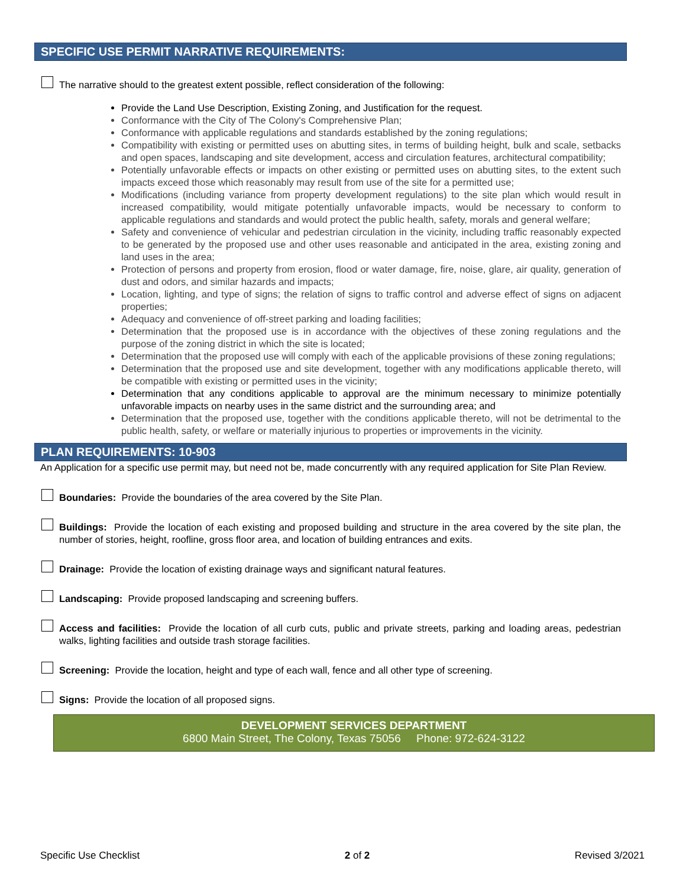SPECIFIC USE PERMIT NARRATIVE REQUIREMENTS:
The narrative should to the greatest extent possible, reflect consideration of the following:
Provide the Land Use Description, Existing Zoning, and Justification for the request.
Conformance with the City of The Colony's Comprehensive Plan;
Conformance with applicable regulations and standards established by the zoning regulations;
Compatibility with existing or permitted uses on abutting sites, in terms of building height, bulk and scale, setbacks and open spaces, landscaping and site development, access and circulation features, architectural compatibility;
Potentially unfavorable effects or impacts on other existing or permitted uses on abutting sites, to the extent such impacts exceed those which reasonably may result from use of the site for a permitted use;
Modifications (including variance from property development regulations) to the site plan which would result in increased compatibility, would mitigate potentially unfavorable impacts, would be necessary to conform to applicable regulations and standards and would protect the public health, safety, morals and general welfare;
Safety and convenience of vehicular and pedestrian circulation in the vicinity, including traffic reasonably expected to be generated by the proposed use and other uses reasonable and anticipated in the area, existing zoning and land uses in the area;
Protection of persons and property from erosion, flood or water damage, fire, noise, glare, air quality, generation of dust and odors, and similar hazards and impacts;
Location, lighting, and type of signs; the relation of signs to traffic control and adverse effect of signs on adjacent properties;
Adequacy and convenience of off-street parking and loading facilities;
Determination that the proposed use is in accordance with the objectives of these zoning regulations and the purpose of the zoning district in which the site is located;
Determination that the proposed use will comply with each of the applicable provisions of these zoning regulations;
Determination that the proposed use and site development, together with any modifications applicable thereto, will be compatible with existing or permitted uses in the vicinity;
Determination that any conditions applicable to approval are the minimum necessary to minimize potentially unfavorable impacts on nearby uses in the same district and the surrounding area; and
Determination that the proposed use, together with the conditions applicable thereto, will not be detrimental to the public health, safety, or welfare or materially injurious to properties or improvements in the vicinity.
PLAN REQUIREMENTS: 10-903
An Application for a specific use permit may, but need not be, made concurrently with any required application for Site Plan Review.
Boundaries: Provide the boundaries of the area covered by the Site Plan.
Buildings: Provide the location of each existing and proposed building and structure in the area covered by the site plan, the number of stories, height, roofline, gross floor area, and location of building entrances and exits.
Drainage: Provide the location of existing drainage ways and significant natural features.
Landscaping: Provide proposed landscaping and screening buffers.
Access and facilities: Provide the location of all curb cuts, public and private streets, parking and loading areas, pedestrian walks, lighting facilities and outside trash storage facilities.
Screening: Provide the location, height and type of each wall, fence and all other type of screening.
Signs: Provide the location of all proposed signs.
DEVELOPMENT SERVICES DEPARTMENT
6800 Main Street, The Colony, Texas 75056 Phone: 972-624-3122
Specific Use Checklist 2 of 2 Revised 3/2021